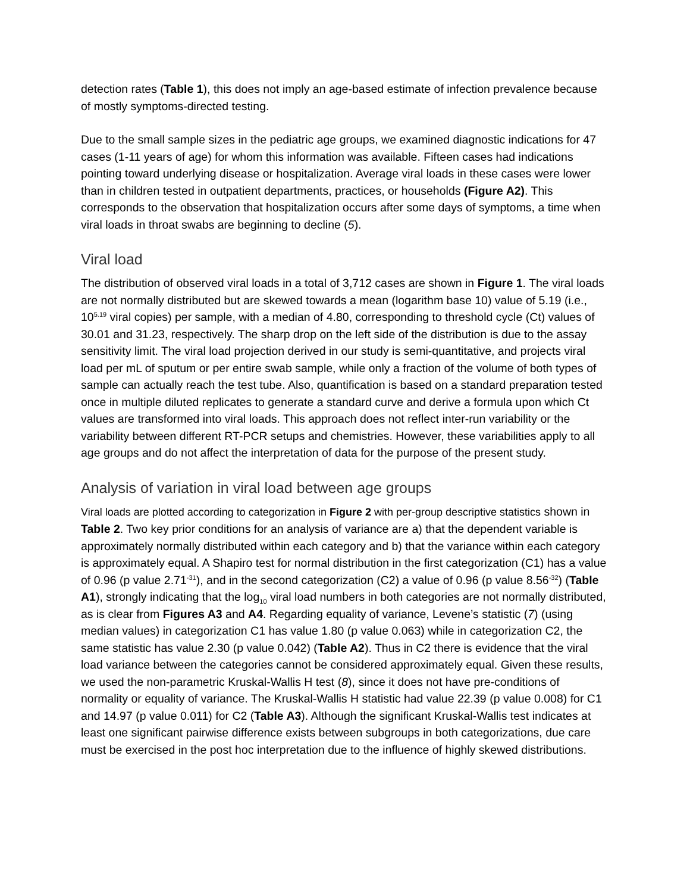detection rates (Table 1), this does not imply an age-based estimate of infection prevalence because of mostly symptoms-directed testing.
Due to the small sample sizes in the pediatric age groups, we examined diagnostic indications for 47 cases (1-11 years of age) for whom this information was available. Fifteen cases had indications pointing toward underlying disease or hospitalization. Average viral loads in these cases were lower than in children tested in outpatient departments, practices, or households (Figure A2). This corresponds to the observation that hospitalization occurs after some days of symptoms, a time when viral loads in throat swabs are beginning to decline (5).
Viral load
The distribution of observed viral loads in a total of 3,712 cases are shown in Figure 1. The viral loads are not normally distributed but are skewed towards a mean (logarithm base 10) value of 5.19 (i.e., 10<sup>5.19</sup> viral copies) per sample, with a median of 4.80, corresponding to threshold cycle (Ct) values of 30.01 and 31.23, respectively. The sharp drop on the left side of the distribution is due to the assay sensitivity limit. The viral load projection derived in our study is semi-quantitative, and projects viral load per mL of sputum or per entire swab sample, while only a fraction of the volume of both types of sample can actually reach the test tube. Also, quantification is based on a standard preparation tested once in multiple diluted replicates to generate a standard curve and derive a formula upon which Ct values are transformed into viral loads. This approach does not reflect inter-run variability or the variability between different RT-PCR setups and chemistries. However, these variabilities apply to all age groups and do not affect the interpretation of data for the purpose of the present study.
Analysis of variation in viral load between age groups
Viral loads are plotted according to categorization in Figure 2 with per-group descriptive statistics shown in Table 2. Two key prior conditions for an analysis of variance are a) that the dependent variable is approximately normally distributed within each category and b) that the variance within each category is approximately equal. A Shapiro test for normal distribution in the first categorization (C1) has a value of 0.96 (p value 2.71<sup>-31</sup>), and in the second categorization (C2) a value of 0.96 (p value 8.56<sup>-32</sup>) (Table A1), strongly indicating that the log<sub>10</sub> viral load numbers in both categories are not normally distributed, as is clear from Figures A3 and A4. Regarding equality of variance, Levene’s statistic (7) (using median values) in categorization C1 has value 1.80 (p value 0.063) while in categorization C2, the same statistic has value 2.30 (p value 0.042) (Table A2). Thus in C2 there is evidence that the viral load variance between the categories cannot be considered approximately equal. Given these results, we used the non-parametric Kruskal-Wallis H test (8), since it does not have pre-conditions of normality or equality of variance. The Kruskal-Wallis H statistic had value 22.39 (p value 0.008) for C1 and 14.97 (p value 0.011) for C2 (Table A3). Although the significant Kruskal-Wallis test indicates at least one significant pairwise difference exists between subgroups in both categorizations, due care must be exercised in the post hoc interpretation due to the influence of highly skewed distributions.